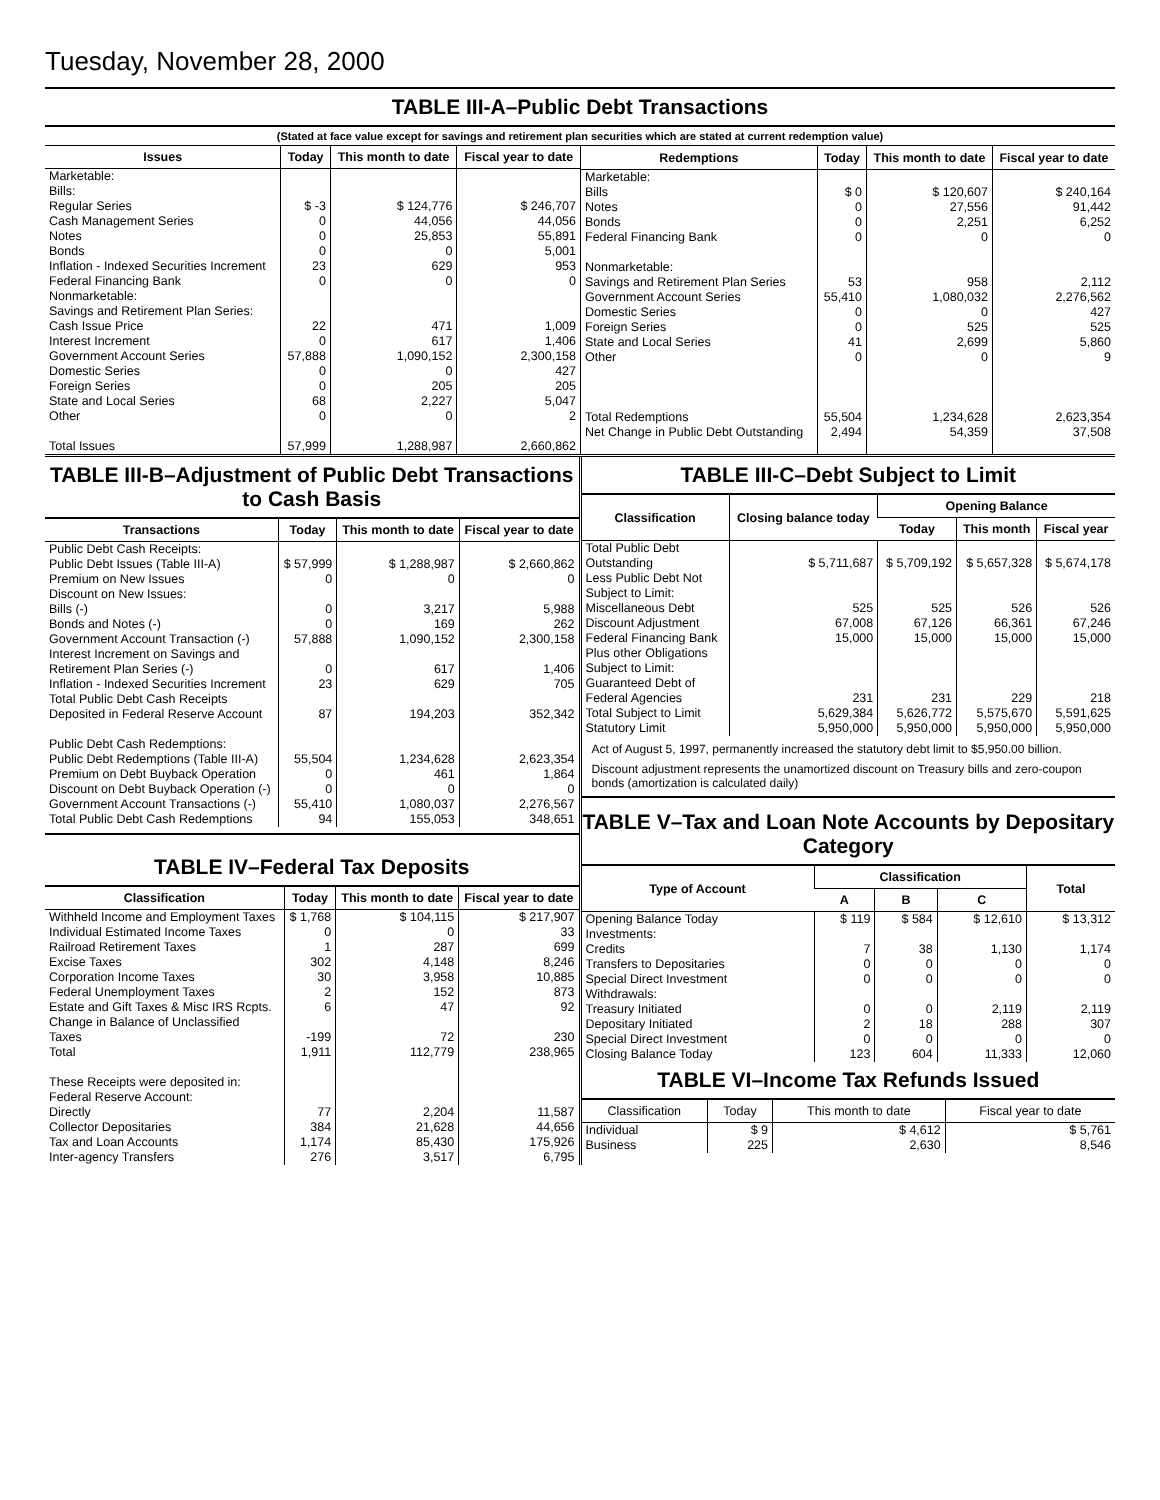Tuesday, November 28, 2000
TABLE III-A–Public Debt Transactions
(Stated at face value except for savings and retirement plan securities which are stated at current redemption value)
| Issues | Today | This month to date | Fiscal year to date |
| --- | --- | --- | --- |
| Marketable: Bills: Regular Series Cash Management Series Notes Bonds Inflation - Indexed Securities Increment Federal Financing Bank Nonmarketable: Savings and Retirement Plan Series: Cash Issue Price Interest Increment Government Account Series Domestic Series Foreign Series State and Local Series Other Total Issues | $ -3 0 0 0 23 0 22 0 57,888 0 0 68 0 57,999 | $ 124,776 44,056 25,853 0 629 0 471 617 1,090,152 0 205 2,227 0 1,288,987 | $ 246,707 44,056 55,891 5,001 953 0 1,009 1,406 2,300,158 427 205 5,047 2 2,660,862 |
| Redemptions | Today | This month to date | Fiscal year to date |
| --- | --- | --- | --- |
| Marketable: Bills Notes Bonds Federal Financing Bank Nonmarketable: Savings and Retirement Plan Series Government Account Series Domestic Series Foreign Series State and Local Series Other Total Redemptions Net Change in Public Debt Outstanding | $ 0 0 0 0 53 55,410 0 0 41 0 55,504 2,494 | $ 120,607 27,556 2,251 0 958 1,080,032 0 525 2,699 0 1,234,628 54,359 | $ 240,164 91,442 6,252 0 2,112 2,276,562 427 525 5,860 9 2,623,354 37,508 |
TABLE III-B–Adjustment of Public Debt Transactions to Cash Basis
| Transactions | Today | This month to date | Fiscal year to date |
| --- | --- | --- | --- |
| Public Debt Cash Receipts: Public Debt Issues (Table III-A) Premium on New Issues Discount on New Issues: Bills (-) Bonds and Notes (-) Government Account Transaction (-) Interest Increment on Savings and Retirement Plan Series (-) Inflation - Indexed Securities Increment Total Public Debt Cash Receipts Deposited in Federal Reserve Account Public Debt Cash Redemptions: Public Debt Redemptions (Table III-A) Premium on Debt Buyback Operation Discount on Debt Buyback Operation (-) Government Account Transactions (-) Total Public Debt Cash Redemptions | $ 57,999 0 0 0 57,888 0 23 87 55,504 0 0 55,410 94 | $ 1,288,987 0 3,217 169 1,090,152 617 629 194,203 1,234,628 461 0 1,080,037 155,053 | $ 2,660,862 0 5,988 262 2,300,158 1,406 705 352,342 2,623,354 1,864 0 2,276,567 348,651 |
TABLE IV–Federal Tax Deposits
| Classification | Today | This month to date | Fiscal year to date |
| --- | --- | --- | --- |
| Withheld Income and Employment Taxes Individual Estimated Income Taxes Railroad Retirement Taxes Excise Taxes Corporation Income Taxes Federal Unemployment Taxes Estate and Gift Taxes & Misc IRS Rcpts. Change in Balance of Unclassified Taxes Total These Receipts were deposited in: Federal Reserve Account: Directly Collector Depositaries Tax and Loan Accounts Inter-agency Transfers | $ 1,768 0 1 302 30 2 6 -199 1,911 77 384 1,174 276 | $ 104,115 0 287 4,148 3,958 152 47 72 112,779 2,204 21,628 85,430 3,517 | $ 217,907 33 699 8,246 10,885 873 92 230 238,965 11,587 44,656 175,926 6,795 |
TABLE III-C–Debt Subject to Limit
| Classification | Closing balance today | Opening Balance | | |
| --- | --- | --- | --- | --- |
| | | Today | This month | Fiscal year |
| Total Public Debt Outstanding Less Public Debt Not Subject to Limit: Miscellaneous Debt Discount Adjustment Federal Financing Bank Plus other Obligations Subject to Limit: Guaranteed Debt of Federal Agencies Total Subject to Limit Statutory Limit | $ 5,711,687 525 67,008 15,000 231 5,629,384 5,950,000 | $ 5,709,192 525 67,126 15,000 231 5,626,772 5,950,000 | $ 5,657,328 526 66,361 15,000 229 5,575,670 5,950,000 | $ 5,674,178 526 67,246 15,000 218 5,591,625 5,950,000 |
Act of August 5, 1997, permanently increased the statutory debt limit to $5,950.00 billion.
Discount adjustment represents the unamortized discount on Treasury bills and zero-coupon bonds (amortization is calculated daily)
TABLE V–Tax and Loan Note Accounts by Depositary Category
| Type of Account | Classification | | | Total |
| --- | --- | --- | --- | --- |
| | A | B | C | |
| Opening Balance Today Investments: Credits Transfers to Depositaries Special Direct Investment Withdrawals: Treasury Initiated Depositary Initiated Special Direct Investment Closing Balance Today | $ 119 7 0 0 0 2 0 123 | $ 584 38 0 0 0 18 0 604 | $ 12,610 1,130 0 0 2,119 288 0 11,333 | $ 13,312 1,174 0 0 2,119 307 0 12,060 |
TABLE VI–Income Tax Refunds Issued
| Classification | Today | This month to date | Fiscal year to date |
| --- | --- | --- | --- |
| Individual Business | $ 9 225 | $ 4,612 2,630 | $ 5,761 8,546 |